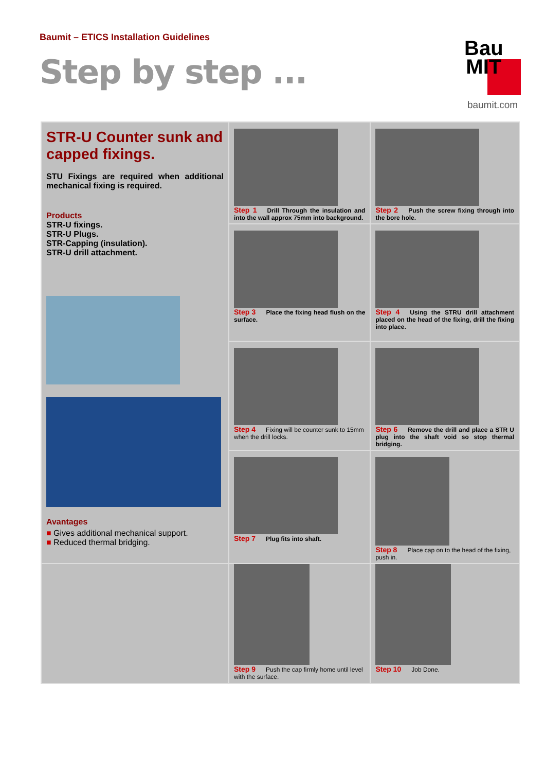Baumit – ETICS Installation Guidelines
Step by step ...
Bau
MIT
baumit.com
| STR-U Counter sunk and capped fixings. STU Fixings are required when additional mechanical fixing is required. Products STR-U fixings. STR-U Plugs. STR-Capping (insulation). STR-U drill attachment. Avantages ■ Gives additional mechanical support. ■ Reduced thermal bridging. | Step 1 Drill Through the insulation and into the wall approx 75mm into background. | Step 2 Push the screw fixing through into the bore hole. |
| | Step 3 Place the fixing head flush on the surface. | Step 4 Using the STRU drill attachment placed on the head of the fixing, drill the fixing into place. |
| | Step 4 Fixing will be counter sunk to 15mm when the drill locks. | Step 6 Remove the drill and place a STR U plug into the shaft void so stop thermal bridging. |
| | Step 7 Plug fits into shaft. | Step 8 Place cap on to the head of the fixing, push in. |
| | Step 9 Push the cap firmly home until level with the surface. | Step 10 Job Done. |